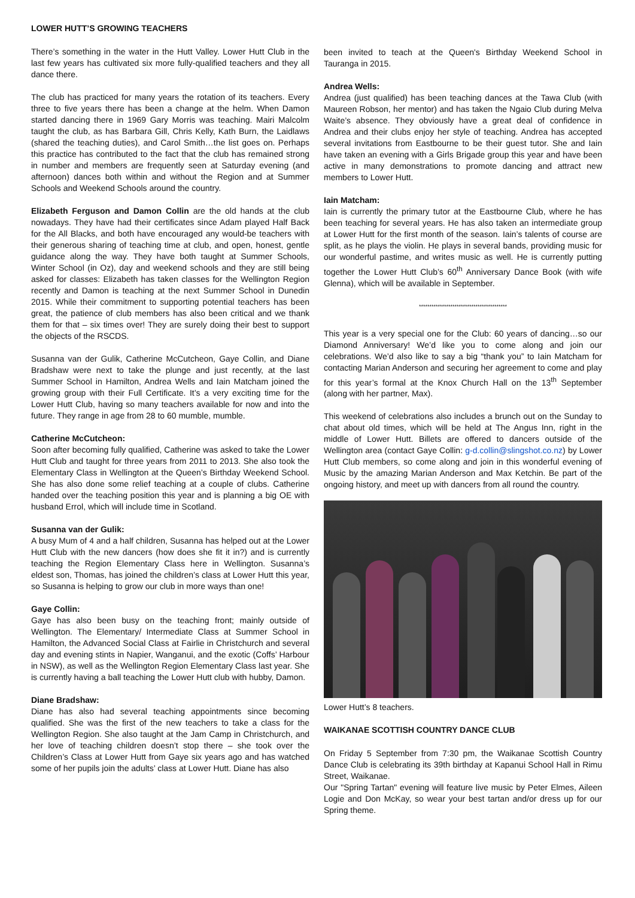LOWER HUTT’S GROWING TEACHERS
There’s something in the water in the Hutt Valley. Lower Hutt Club in the last few years has cultivated six more fully-qualified teachers and they all dance there.
The club has practiced for many years the rotation of its teachers. Every three to five years there has been a change at the helm. When Damon started dancing there in 1969 Gary Morris was teaching. Mairi Malcolm taught the club, as has Barbara Gill, Chris Kelly, Kath Burn, the Laidlaws (shared the teaching duties), and Carol Smith…the list goes on. Perhaps this practice has contributed to the fact that the club has remained strong in number and members are frequently seen at Saturday evening (and afternoon) dances both within and without the Region and at Summer Schools and Weekend Schools around the country.
Elizabeth Ferguson and Damon Collin are the old hands at the club nowadays. They have had their certificates since Adam played Half Back for the All Blacks, and both have encouraged any would-be teachers with their generous sharing of teaching time at club, and open, honest, gentle guidance along the way. They have both taught at Summer Schools, Winter School (in Oz), day and weekend schools and they are still being asked for classes: Elizabeth has taken classes for the Wellington Region recently and Damon is teaching at the next Summer School in Dunedin 2015. While their commitment to supporting potential teachers has been great, the patience of club members has also been critical and we thank them for that – six times over! They are surely doing their best to support the objects of the RSCDS.
Susanna van der Gulik, Catherine McCutcheon, Gaye Collin, and Diane Bradshaw were next to take the plunge and just recently, at the last Summer School in Hamilton, Andrea Wells and Iain Matcham joined the growing group with their Full Certificate. It’s a very exciting time for the Lower Hutt Club, having so many teachers available for now and into the future. They range in age from 28 to 60 mumble, mumble.
Catherine McCutcheon:
Soon after becoming fully qualified, Catherine was asked to take the Lower Hutt Club and taught for three years from 2011 to 2013. She also took the Elementary Class in Wellington at the Queen’s Birthday Weekend School. She has also done some relief teaching at a couple of clubs. Catherine handed over the teaching position this year and is planning a big OE with husband Errol, which will include time in Scotland.
Susanna van der Gulik:
A busy Mum of 4 and a half children, Susanna has helped out at the Lower Hutt Club with the new dancers (how does she fit it in?) and is currently teaching the Region Elementary Class here in Wellington. Susanna’s eldest son, Thomas, has joined the children’s class at Lower Hutt this year, so Susanna is helping to grow our club in more ways than one!
Gaye Collin:
Gaye has also been busy on the teaching front; mainly outside of Wellington. The Elementary/ Intermediate Class at Summer School in Hamilton, the Advanced Social Class at Fairlie in Christchurch and several day and evening stints in Napier, Wanganui, and the exotic (Coffs’ Harbour in NSW), as well as the Wellington Region Elementary Class last year. She is currently having a ball teaching the Lower Hutt club with hubby, Damon.
Diane Bradshaw:
Diane has also had several teaching appointments since becoming qualified. She was the first of the new teachers to take a class for the Wellington Region. She also taught at the Jam Camp in Christchurch, and her love of teaching children doesn’t stop there – she took over the Children’s Class at Lower Hutt from Gaye six years ago and has watched some of her pupils join the adults’ class at Lower Hutt. Diane has also
been invited to teach at the Queen's Birthday Weekend School in Tauranga in 2015.
Andrea Wells:
Andrea (just qualified) has been teaching dances at the Tawa Club (with Maureen Robson, her mentor) and has taken the Ngaio Club during Melva Waite’s absence. They obviously have a great deal of confidence in Andrea and their clubs enjoy her style of teaching. Andrea has accepted several invitations from Eastbourne to be their guest tutor. She and Iain have taken an evening with a Girls Brigade group this year and have been active in many demonstrations to promote dancing and attract new members to Lower Hutt.
Iain Matcham:
Iain is currently the primary tutor at the Eastbourne Club, where he has been teaching for several years. He has also taken an intermediate group at Lower Hutt for the first month of the season. Iain’s talents of course are split, as he plays the violin. He plays in several bands, providing music for our wonderful pastime, and writes music as well. He is currently putting together the Lower Hutt Club’s 60<sup>th</sup> Anniversary Dance Book (with wife Glenna), which will be available in September.
******************************************
This year is a very special one for the Club: 60 years of dancing…so our Diamond Anniversary! We’d like you to come along and join our celebrations. We’d also like to say a big “thank you” to Iain Matcham for contacting Marian Anderson and securing her agreement to come and play for this year’s formal at the Knox Church Hall on the 13<sup>th</sup> September (along with her partner, Max).
This weekend of celebrations also includes a brunch out on the Sunday to chat about old times, which will be held at The Angus Inn, right in the middle of Lower Hutt. Billets are offered to dancers outside of the Wellington area (contact Gaye Collin: g-d.collin@slingshot.co.nz) by Lower Hutt Club members, so come along and join in this wonderful evening of Music by the amazing Marian Anderson and Max Ketchin. Be part of the ongoing history, and meet up with dancers from all round the country.
Lower Hutt’s 8 teachers.
WAIKANAE SCOTTISH COUNTRY DANCE CLUB
On Friday 5 September from 7:30 pm, the Waikanae Scottish Country Dance Club is celebrating its 39th birthday at Kapanui School Hall in Rimu Street, Waikanae.
Our "Spring Tartan" evening will feature live music by Peter Elmes, Aileen Logie and Don McKay, so wear your best tartan and/or dress up for our Spring theme.